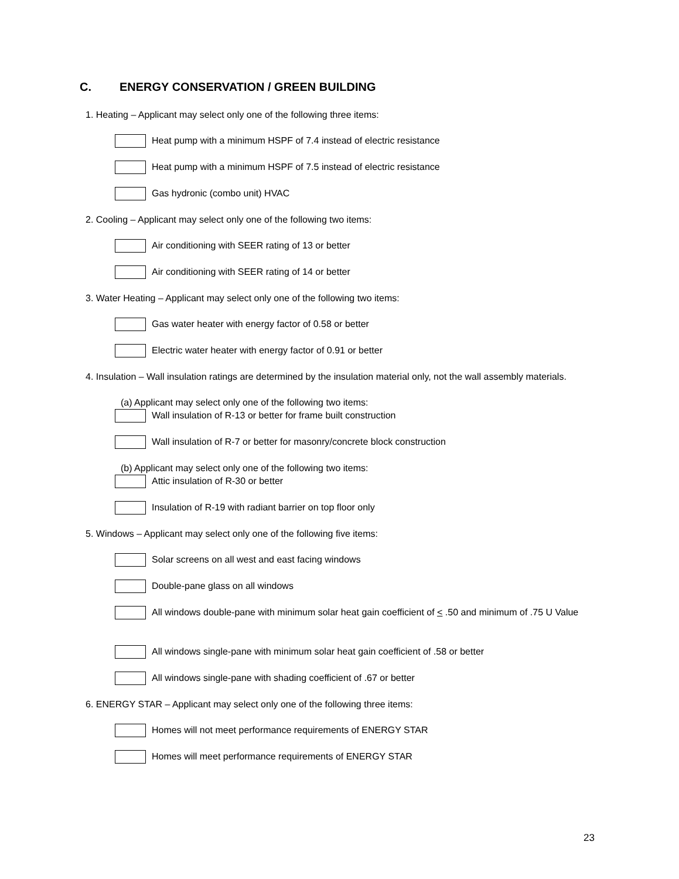C. ENERGY CONSERVATION / GREEN BUILDING
1. Heating – Applicant may select only one of the following three items:
Heat pump with a minimum HSPF of 7.4 instead of electric resistance
Heat pump with a minimum HSPF of 7.5 instead of electric resistance
Gas hydronic (combo unit) HVAC
2. Cooling – Applicant may select only one of the following two items:
Air conditioning with SEER rating of 13 or better
Air conditioning with SEER rating of 14 or better
3. Water Heating – Applicant may select only one of the following two items:
Gas water heater with energy factor of 0.58 or better
Electric water heater with energy factor of 0.91 or better
4. Insulation – Wall insulation ratings are determined by the insulation material only, not the wall assembly materials.
(a) Applicant may select only one of the following two items:
Wall insulation of R-13 or better for frame built construction
Wall insulation of R-7 or better for masonry/concrete block construction
(b) Applicant may select only one of the following two items:
Attic insulation of R-30 or better
Insulation of R-19 with radiant barrier on top floor only
5. Windows – Applicant may select only one of the following five items:
Solar screens on all west and east facing windows
Double-pane glass on all windows
All windows double-pane with minimum solar heat gain coefficient of < .50 and minimum of .75 U Value
All windows single-pane with minimum solar heat gain coefficient of .58 or better
All windows single-pane with shading coefficient of .67 or better
6. ENERGY STAR – Applicant may select only one of the following three items:
Homes will not meet performance requirements of ENERGY STAR
Homes will meet performance requirements of ENERGY STAR
23